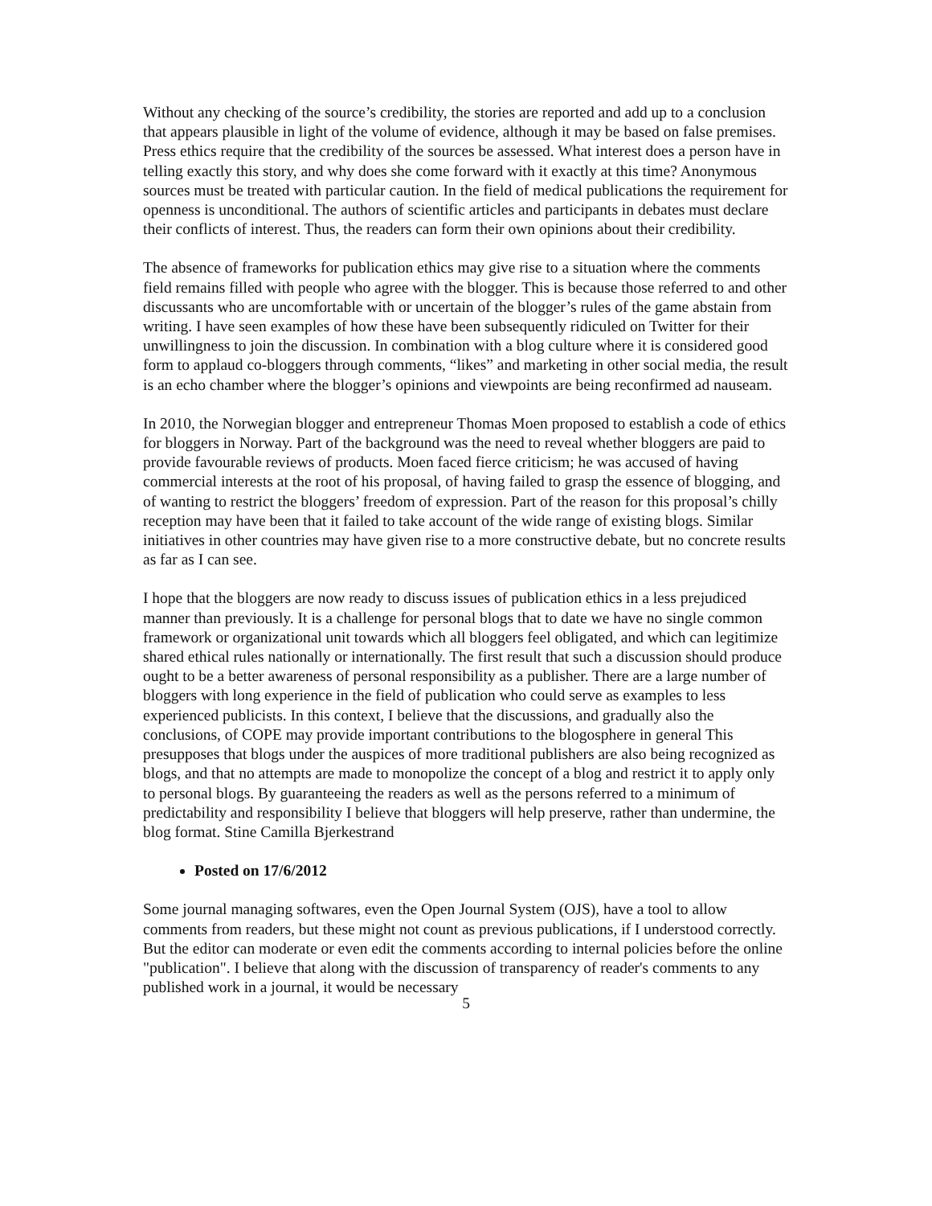Without any checking of the source’s credibility, the stories are reported and add up to a conclusion that appears plausible in light of the volume of evidence, although it may be based on false premises. Press ethics require that the credibility of the sources be assessed. What interest does a person have in telling exactly this story, and why does she come forward with it exactly at this time? Anonymous sources must be treated with particular caution. In the field of medical publications the requirement for openness is unconditional. The authors of scientific articles and participants in debates must declare their conflicts of interest. Thus, the readers can form their own opinions about their credibility.
The absence of frameworks for publication ethics may give rise to a situation where the comments field remains filled with people who agree with the blogger. This is because those referred to and other discussants who are uncomfortable with or uncertain of the blogger’s rules of the game abstain from writing. I have seen examples of how these have been subsequently ridiculed on Twitter for their unwillingness to join the discussion. In combination with a blog culture where it is considered good form to applaud co-bloggers through comments, “likes” and marketing in other social media, the result is an echo chamber where the blogger’s opinions and viewpoints are being reconfirmed ad nauseam.
In 2010, the Norwegian blogger and entrepreneur Thomas Moen proposed to establish a code of ethics for bloggers in Norway. Part of the background was the need to reveal whether bloggers are paid to provide favourable reviews of products. Moen faced fierce criticism; he was accused of having commercial interests at the root of his proposal, of having failed to grasp the essence of blogging, and of wanting to restrict the bloggers’ freedom of expression. Part of the reason for this proposal’s chilly reception may have been that it failed to take account of the wide range of existing blogs. Similar initiatives in other countries may have given rise to a more constructive debate, but no concrete results as far as I can see.
I hope that the bloggers are now ready to discuss issues of publication ethics in a less prejudiced manner than previously. It is a challenge for personal blogs that to date we have no single common framework or organizational unit towards which all bloggers feel obligated, and which can legitimize shared ethical rules nationally or internationally. The first result that such a discussion should produce ought to be a better awareness of personal responsibility as a publisher. There are a large number of bloggers with long experience in the field of publication who could serve as examples to less experienced publicists. In this context, I believe that the discussions, and gradually also the conclusions, of COPE may provide important contributions to the blogosphere in general This presupposes that blogs under the auspices of more traditional publishers are also being recognized as blogs, and that no attempts are made to monopolize the concept of a blog and restrict it to apply only to personal blogs. By guaranteeing the readers as well as the persons referred to a minimum of predictability and responsibility I believe that bloggers will help preserve, rather than undermine, the blog format. Stine Camilla Bjerkestrand
Posted on 17/6/2012
Some journal managing softwares, even the Open Journal System (OJS), have a tool to allow comments from readers, but these might not count as previous publications, if I understood correctly. But the editor can moderate or even edit the comments according to internal policies before the online "publication". I believe that along with the discussion of transparency of reader's comments to any published work in a journal, it would be necessary
5